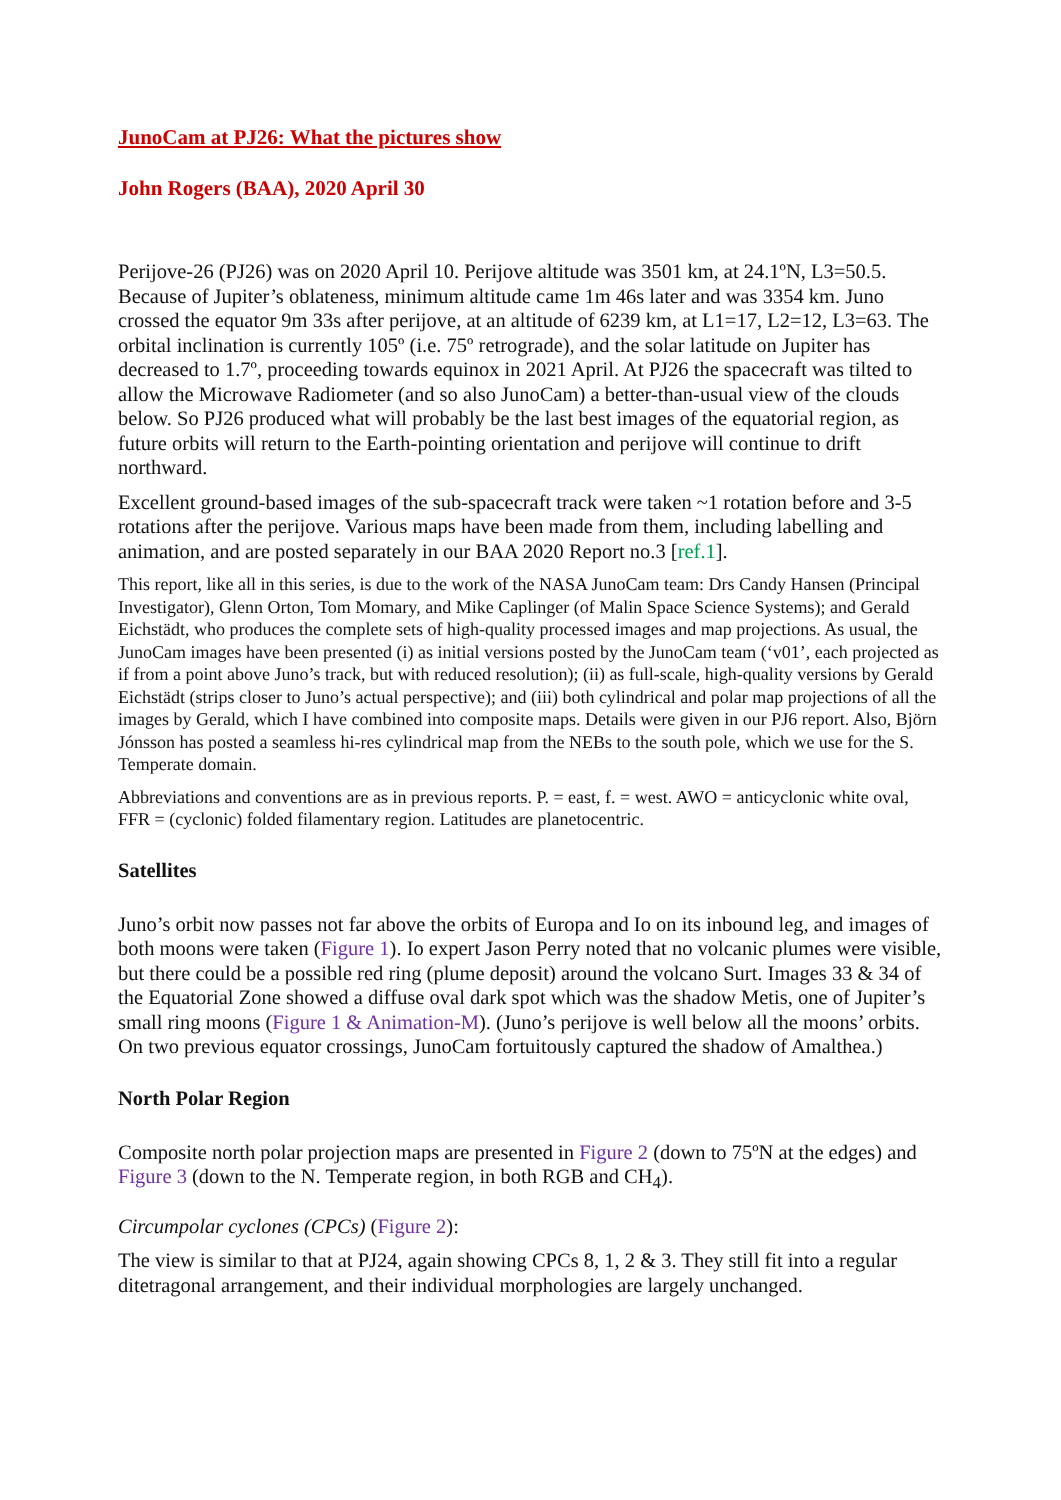JunoCam at PJ26: What the pictures show
John Rogers (BAA), 2020 April 30
Perijove-26 (PJ26) was on 2020 April 10. Perijove altitude was 3501 km, at 24.1ºN, L3=50.5. Because of Jupiter’s oblateness, minimum altitude came 1m 46s later and was 3354 km. Juno crossed the equator 9m 33s after perijove, at an altitude of 6239 km, at L1=17, L2=12, L3=63. The orbital inclination is currently 105º (i.e. 75º retrograde), and the solar latitude on Jupiter has decreased to 1.7º, proceeding towards equinox in 2021 April. At PJ26 the spacecraft was tilted to allow the Microwave Radiometer (and so also JunoCam) a better-than-usual view of the clouds below. So PJ26 produced what will probably be the last best images of the equatorial region, as future orbits will return to the Earth-pointing orientation and perijove will continue to drift northward.
Excellent ground-based images of the sub-spacecraft track were taken ~1 rotation before and 3-5 rotations after the perijove. Various maps have been made from them, including labelling and animation, and are posted separately in our BAA 2020 Report no.3 [ref.1].
This report, like all in this series, is due to the work of the NASA JunoCam team: Drs Candy Hansen (Principal Investigator), Glenn Orton, Tom Momary, and Mike Caplinger (of Malin Space Science Systems); and Gerald Eichstädt, who produces the complete sets of high-quality processed images and map projections. As usual, the JunoCam images have been presented (i) as initial versions posted by the JunoCam team (‘v01’, each projected as if from a point above Juno’s track, but with reduced resolution); (ii) as full-scale, high-quality versions by Gerald Eichstädt (strips closer to Juno’s actual perspective); and (iii) both cylindrical and polar map projections of all the images by Gerald, which I have combined into composite maps. Details were given in our PJ6 report. Also, Björn Jónsson has posted a seamless hi-res cylindrical map from the NEBs to the south pole, which we use for the S. Temperate domain.
Abbreviations and conventions are as in previous reports. P. = east, f. = west. AWO = anticyclonic white oval, FFR = (cyclonic) folded filamentary region. Latitudes are planetocentric.
Satellites
Juno’s orbit now passes not far above the orbits of Europa and Io on its inbound leg, and images of both moons were taken (Figure 1). Io expert Jason Perry noted that no volcanic plumes were visible, but there could be a possible red ring (plume deposit) around the volcano Surt. Images 33 & 34 of the Equatorial Zone showed a diffuse oval dark spot which was the shadow Metis, one of Jupiter’s small ring moons (Figure 1 & Animation-M). (Juno’s perijove is well below all the moons’ orbits. On two previous equator crossings, JunoCam fortuitously captured the shadow of Amalthea.)
North Polar Region
Composite north polar projection maps are presented in Figure 2 (down to 75ºN at the edges) and Figure 3 (down to the N. Temperate region, in both RGB and CH<sub>4</sub>).
Circumpolar cyclones (CPCs) (Figure 2):
The view is similar to that at PJ24, again showing CPCs 8, 1, 2 & 3. They still fit into a regular ditetragonal arrangement, and their individual morphologies are largely unchanged.